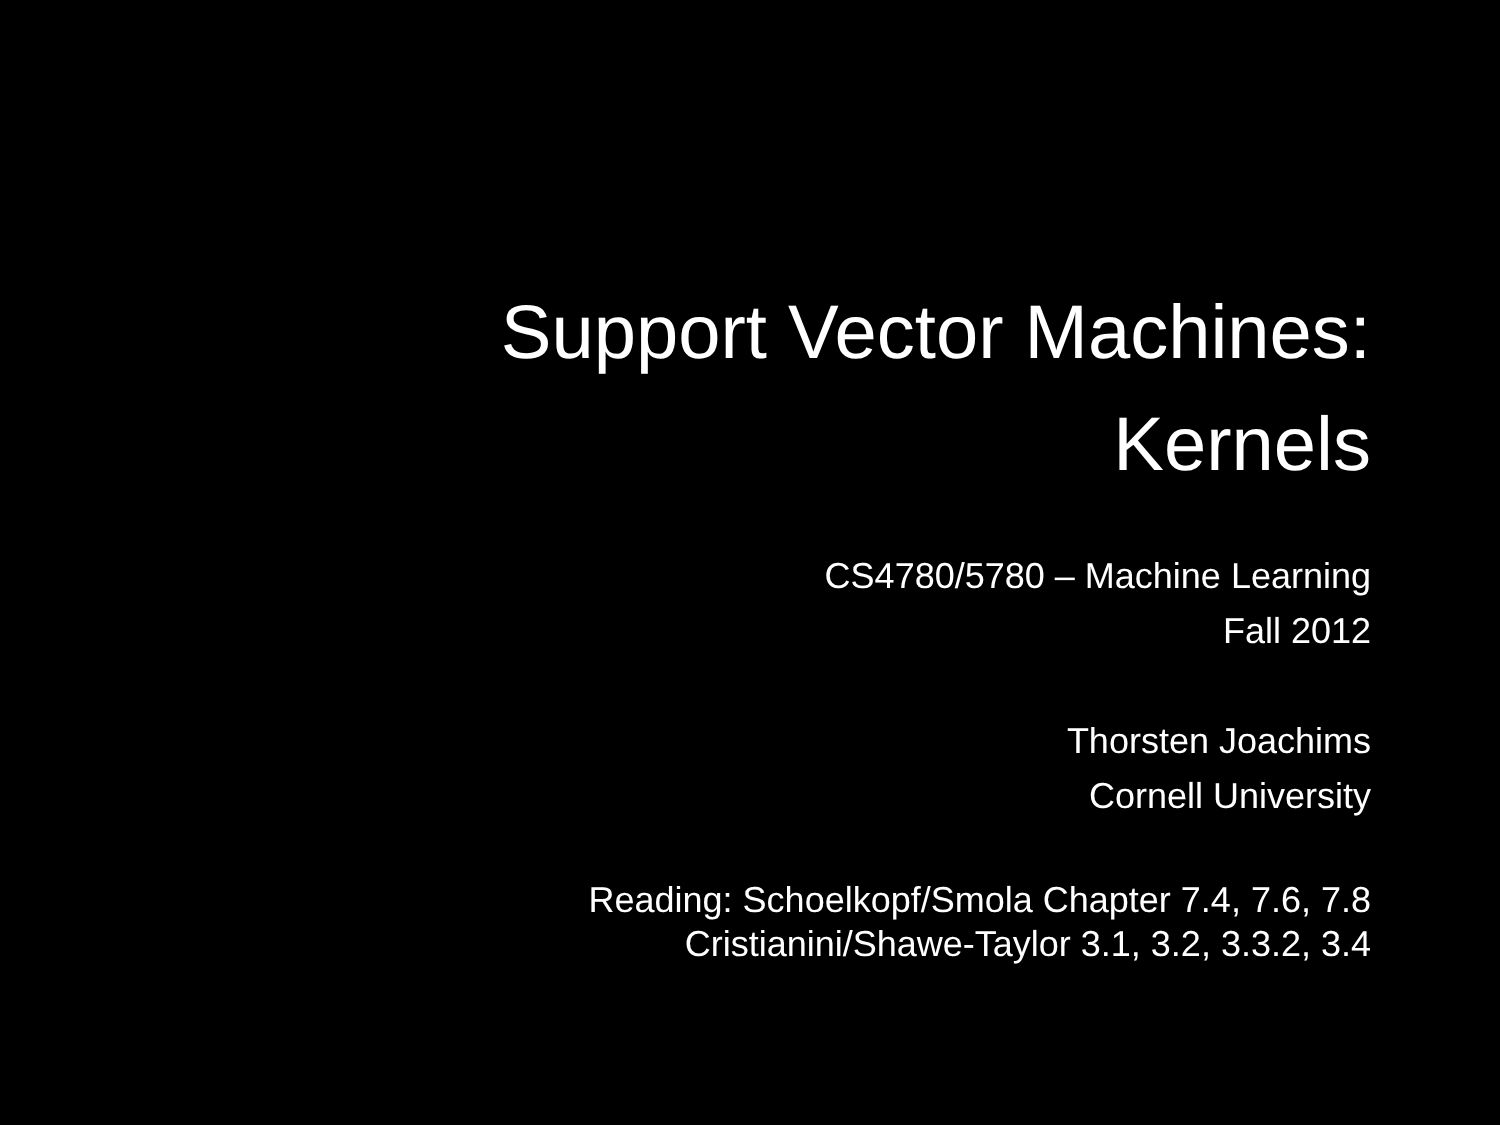Support Vector Machines:
Kernels
CS4780/5780 – Machine Learning
Fall 2012
Thorsten Joachims
Cornell University
Reading: Schoelkopf/Smola Chapter 7.4, 7.6, 7.8
Cristianini/Shawe-Taylor 3.1, 3.2, 3.3.2, 3.4